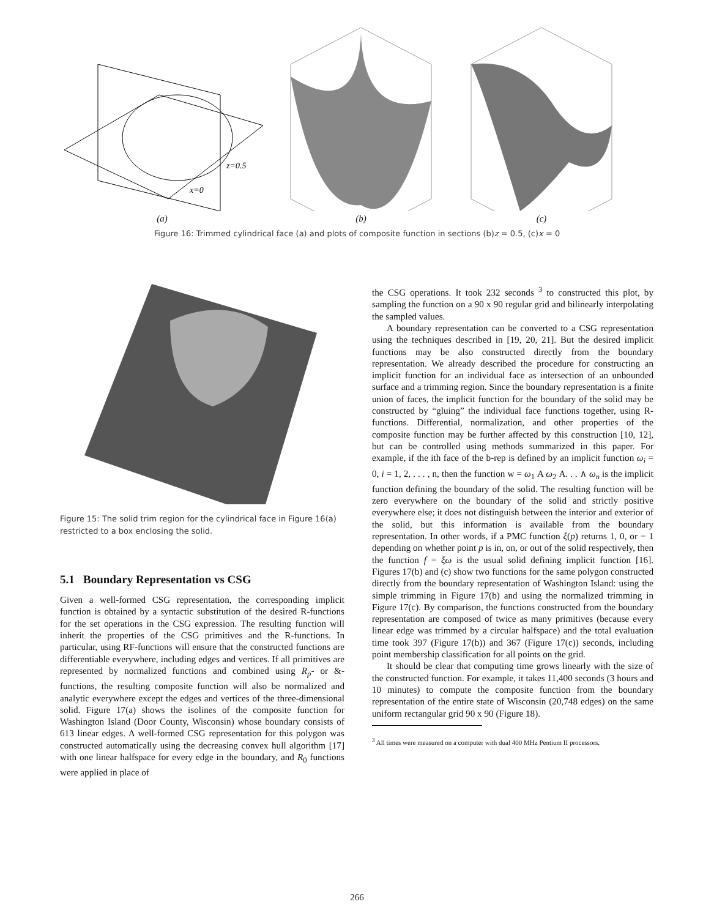z=0.5
x=0
(a)
(b)
(c)
Figure 16: Trimmed cylindrical face (a) and plots of composite function in sections (b)z = 0.5, (c)x = 0
Figure 15: The solid trim region for the cylindrical face in Figure 16(a) restricted to a box enclosing the solid.
5.1 Boundary Representation vs CSG
Given a well-formed CSG representation, the corresponding implicit function is obtained by a syntactic substitution of the desired R-functions for the set operations in the CSG expression. The resulting function will inherit the properties of the CSG primitives and the R-functions. In particular, using RF-functions will ensure that the constructed functions are differentiable everywhere, including edges and vertices. If all primitives are represented by normalized functions and combined using R<sub>p</sub>- or &-functions, the resulting composite function will also be normalized and analytic everywhere except the edges and vertices of the three-dimensional solid. Figure 17(a) shows the isolines of the composite function for Washington Island (Door County, Wisconsin) whose boundary consists of 613 linear edges. A well-formed CSG representation for this polygon was constructed automatically using the decreasing convex hull algorithm [17] with one linear halfspace for every edge in the boundary, and R<sub>0</sub> functions were applied in place of
the CSG operations. It took 232 seconds <sup>3</sup> to constructed this plot, by sampling the function on a 90 x 90 regular grid and bilinearly interpolating the sampled values.
A boundary representation can be converted to a CSG representation using the techniques described in [19, 20, 21]. But the desired implicit functions may be also constructed directly from the boundary representation. We already described the procedure for constructing an implicit function for an individual face as intersection of an unbounded surface and a trimming region. Since the boundary representation is a finite union of faces, the implicit function for the boundary of the solid may be constructed by “gluing” the individual face functions together, using R-functions. Differential, normalization, and other properties of the composite function may be further affected by this construction [10, 12], but can be controlled using methods summarized in this paper. For example, if the ith face of the b-rep is defined by an implicit function ω<sub>i</sub> = 0, i = 1, 2, . . . , n, then the function w = ω<sub>1</sub> A ω<sub>2</sub> A. . . ∧ ω<sub>n</sub> is the implicit function defining the boundary of the solid. The resulting function will be zero everywhere on the boundary of the solid and strictly positive everywhere else; it does not distinguish between the interior and exterior of the solid, but this information is available from the boundary representation. In other words, if a PMC function ξ(p) returns 1, 0, or − 1 depending on whether point p is in, on, or out of the solid respectively, then the function f = ξω is the usual solid defining implicit function [16]. Figures 17(b) and (c) show two functions for the same polygon constructed directly from the boundary representation of Washington Island: using the simple trimming in Figure 17(b) and using the normalized trimming in Figure 17(c). By comparison, the functions constructed from the boundary representation are composed of twice as many primitives (because every linear edge was trimmed by a circular halfspace) and the total evaluation time took 397 (Figure 17(b)) and 367 (Figure 17(c)) seconds, including point membership classification for all points on the grid.
It should be clear that computing time grows linearly with the size of the constructed function. For example, it takes 11,400 seconds (3 hours and 10 minutes) to compute the composite function from the boundary representation of the entire state of Wisconsin (20,748 edges) on the same uniform rectangular grid 90 x 90 (Figure 18).
<sup>3</sup> All times were measured on a computer with dual 400 MHz Pentium II processors.
266